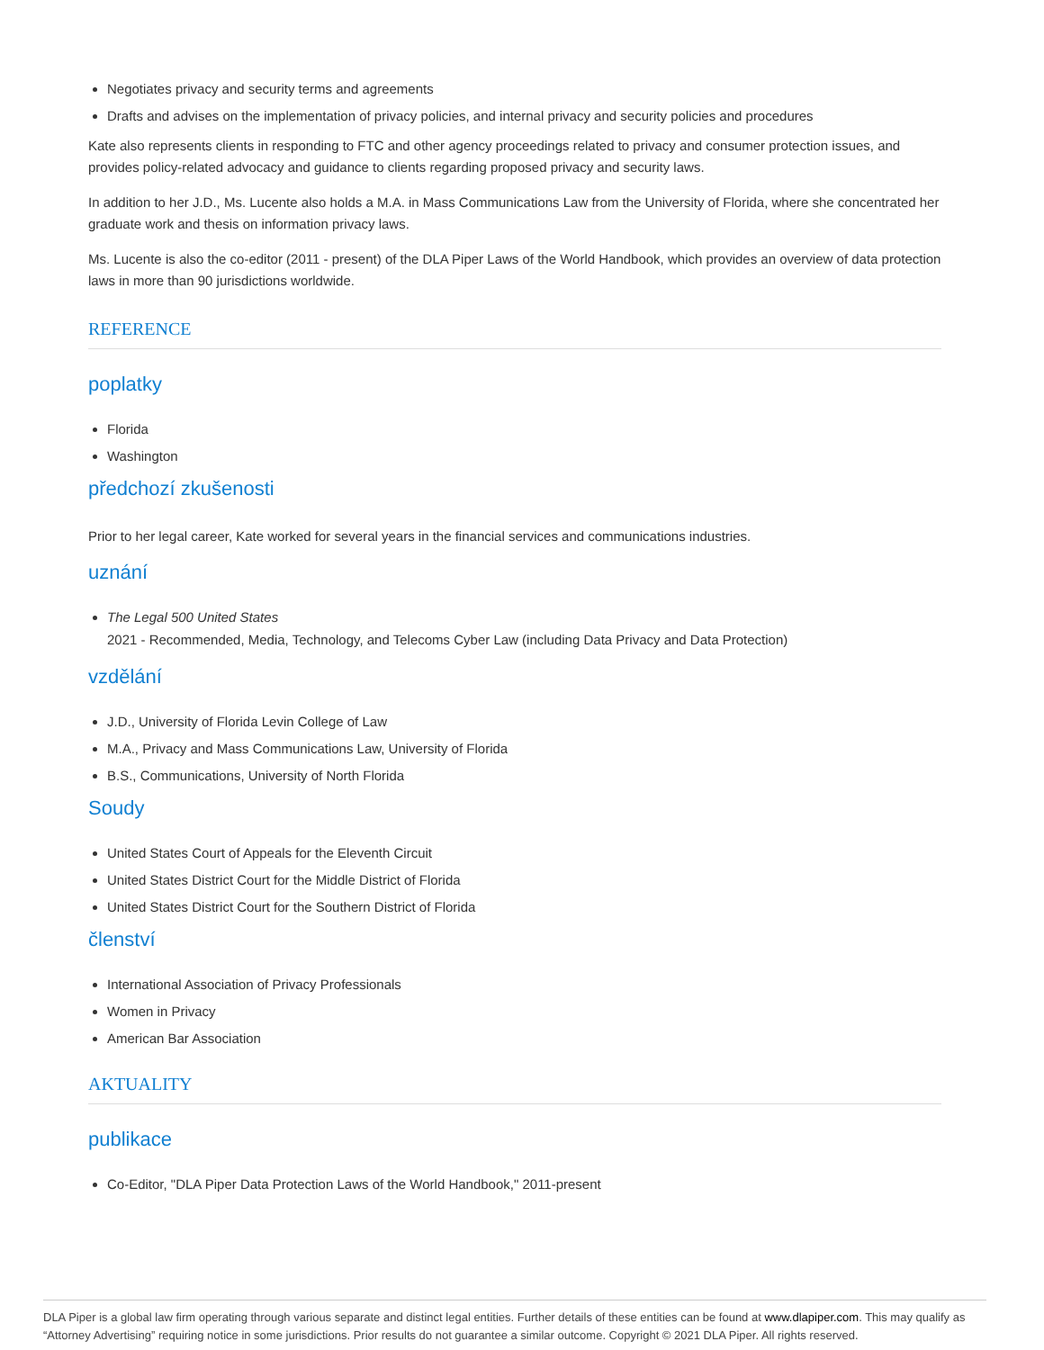Negotiates privacy and security terms and agreements
Drafts and advises on the implementation of privacy policies, and internal privacy and security policies and procedures
Kate also represents clients in responding to FTC and other agency proceedings related to privacy and consumer protection issues, and provides policy-related advocacy and guidance to clients regarding proposed privacy and security laws.
In addition to her J.D., Ms. Lucente also holds a M.A. in Mass Communications Law from the University of Florida, where she concentrated her graduate work and thesis on information privacy laws.
Ms. Lucente is also the co-editor (2011 - present) of the DLA Piper Laws of the World Handbook, which provides an overview of data protection laws in more than 90 jurisdictions worldwide.
REFERENCE
poplatky
Florida
Washington
předchozí zkušenosti
Prior to her legal career, Kate worked for several years in the financial services and communications industries.
uznání
The Legal 500 United States
2021 - Recommended, Media, Technology, and Telecoms Cyber Law (including Data Privacy and Data Protection)
vzdělání
J.D., University of Florida Levin College of Law
M.A., Privacy and Mass Communications Law, University of Florida
B.S., Communications, University of North Florida
Soudy
United States Court of Appeals for the Eleventh Circuit
United States District Court for the Middle District of Florida
United States District Court for the Southern District of Florida
členství
International Association of Privacy Professionals
Women in Privacy
American Bar Association
AKTUALITY
publikace
Co-Editor, "DLA Piper Data Protection Laws of the World Handbook," 2011-present
DLA Piper is a global law firm operating through various separate and distinct legal entities. Further details of these entities can be found at www.dlapiper.com. This may qualify as “Attorney Advertising” requiring notice in some jurisdictions. Prior results do not guarantee a similar outcome. Copyright © 2021 DLA Piper. All rights reserved.